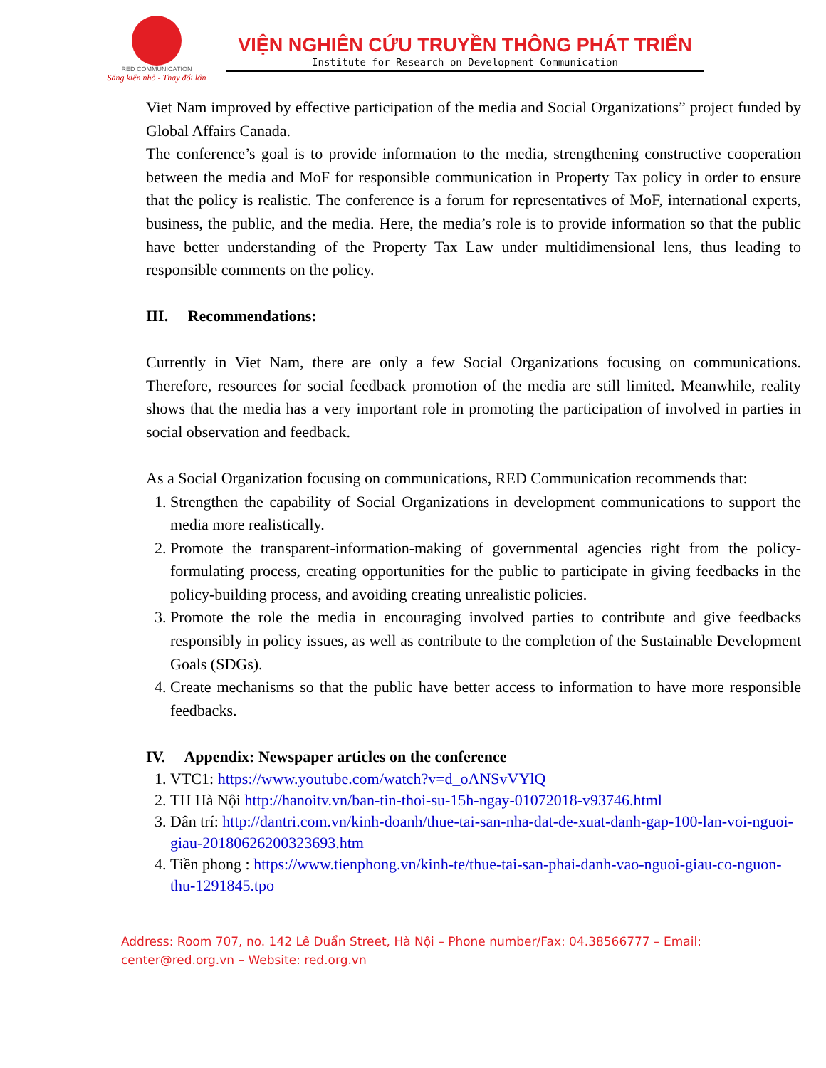RED COMMUNICATION
Sáng kiến nhỏ - Thay đổi lớn
VIỆN NGHIÊN CỨU TRUYỀN THÔNG PHÁT TRIỂN
Institute for Research on Development Communication
Viet Nam improved by effective participation of the media and Social Organizations” project funded by Global Affairs Canada.
The conference’s goal is to provide information to the media, strengthening constructive cooperation between the media and MoF for responsible communication in Property Tax policy in order to ensure that the policy is realistic. The conference is a forum for representatives of MoF, international experts, business, the public, and the media. Here, the media’s role is to provide information so that the public have better understanding of the Property Tax Law under multidimensional lens, thus leading to responsible comments on the policy.
III. Recommendations:
Currently in Viet Nam, there are only a few Social Organizations focusing on communications. Therefore, resources for social feedback promotion of the media are still limited. Meanwhile, reality shows that the media has a very important role in promoting the participation of involved in parties in social observation and feedback.
As a Social Organization focusing on communications, RED Communication recommends that:
1. Strengthen the capability of Social Organizations in development communications to support the media more realistically.
2. Promote the transparent-information-making of governmental agencies right from the policy-formulating process, creating opportunities for the public to participate in giving feedbacks in the policy-building process, and avoiding creating unrealistic policies.
3. Promote the role the media in encouraging involved parties to contribute and give feedbacks responsibly in policy issues, as well as contribute to the completion of the Sustainable Development Goals (SDGs).
4. Create mechanisms so that the public have better access to information to have more responsible feedbacks.
IV. Appendix: Newspaper articles on the conference
1. VTC1: https://www.youtube.com/watch?v=d_oANSvVYlQ
2. TH Hà Nội http://hanoitv.vn/ban-tin-thoi-su-15h-ngay-01072018-v93746.html
3. Dân trí: http://dantri.com.vn/kinh-doanh/thue-tai-san-nha-dat-de-xuat-danh-gap-100-lan-voi-nguoi-giau-20180626200323693.htm
4. Tiền phong : https://www.tienphong.vn/kinh-te/thue-tai-san-phai-danh-vao-nguoi-giau-co-nguon-thu-1291845.tpo
Address: Room 707, no. 142 Lê Duẩn Street, Hà Nội – Phone number/Fax: 04.38566777 – Email: center@red.org.vn – Website: red.org.vn